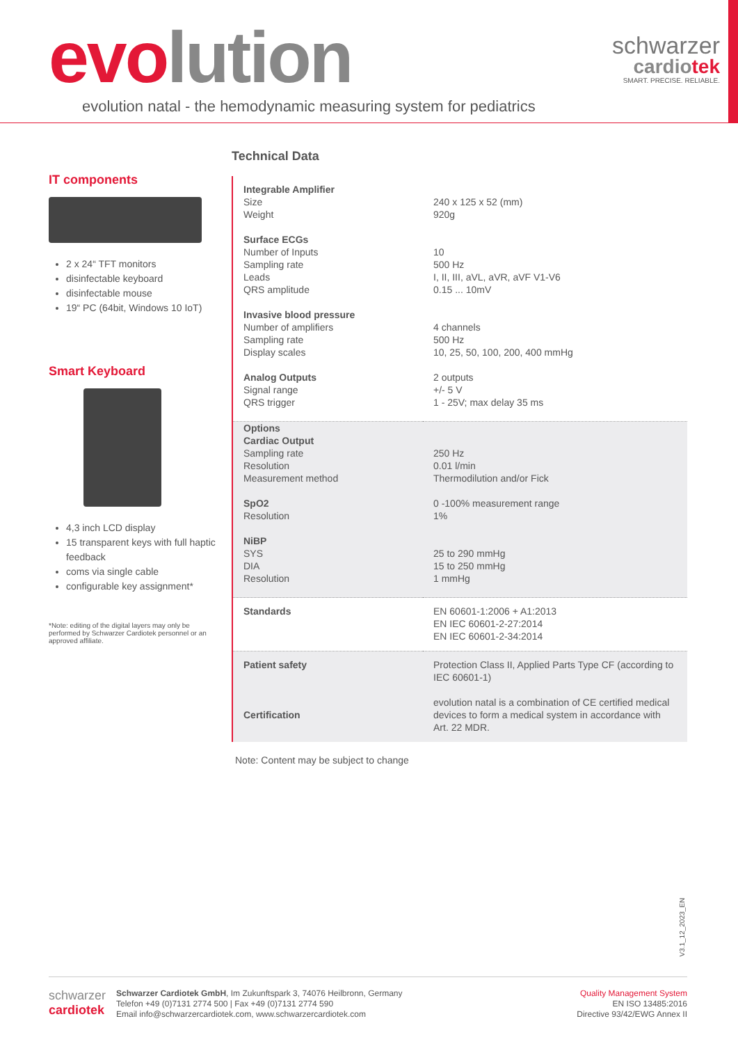evo lution
evolution natal - the hemodynamic measuring system for pediatrics
schwarzer
cardiotek
SMART. PRECISE. RELIABLE.
IT components
2 x 24“ TFT monitors
disinfectable keyboard
disinfectable mouse
19“ PC (64bit, Windows 10 IoT)
Smart Keyboard
4,3 inch LCD display
15 transparent keys with full haptic feedback
coms via single cable
configurable key assignment*
*Note: editing of the digital layers may only be performed by Schwarzer Cardiotek personnel or an approved affiliate.
Technical Data
| Integrable Amplifier Size Weight Surface ECGs Number of Inputs Sampling rate Leads QRS amplitude Invasive blood pressure Number of amplifiers Sampling rate Display scales Analog Outputs Signal range QRS trigger | 240 x 125 x 52 (mm) 920g 10 500 Hz I, II, III, aVL, aVR, aVF V1-V6 0.15 ... 10mV 4 channels 500 Hz 10, 25, 50, 100, 200, 400 mmHg 2 outputs +/- 5 V 1 - 25V; max delay 35 ms |
| Options Cardiac Output Sampling rate Resolution Measurement method SpO2 Resolution NiBP SYS DIA Resolution | 250 Hz 0.01 l/min Thermodilution and/or Fick 0 -100% measurement range 1% 25 to 290 mmHg 15 to 250 mmHg 1 mmHg |
| Standards | EN 60601-1:2006 + A1:2013 EN IEC 60601-2-27:2014 EN IEC 60601-2-34:2014 |
| Patient safety Certification | Protection Class II, Applied Parts Type CF (according to IEC 60601-1) evolution natal is a combination of CE certified medical devices to form a medical system in accordance with Art. 22 MDR. |
Note: Content may be subject to change
V3.1_12_2023_EN
schwarzer
cardiotek
Schwarzer Cardiotek GmbH, Im Zukunftspark 3, 74076 Heilbronn, Germany
Telefon +49 (0)7131 2774 500 | Fax +49 (0)7131 2774 590
Email info@schwarzercardiotek.com, www.schwarzercardiotek.com
Quality Management System
EN ISO 13485:2016
Directive 93/42/EWG Annex II